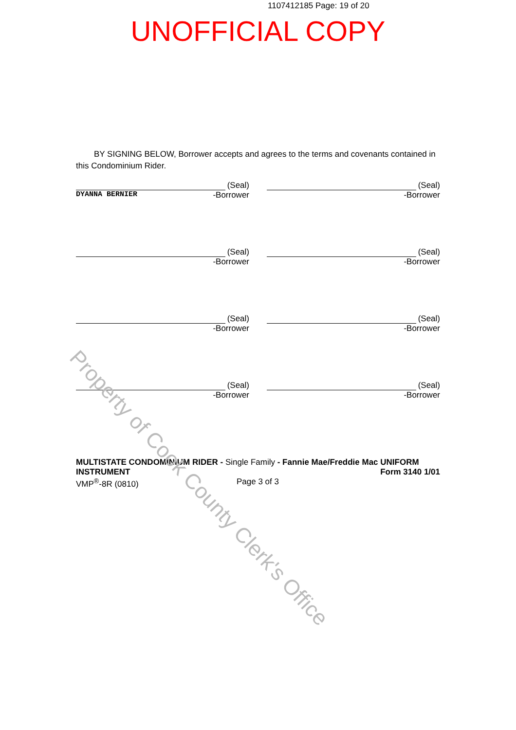1107412185 Page: 19 of 20
UNOFFICIAL COPY
BY SIGNING BELOW, Borrower accepts and agrees to the terms and covenants contained in this Condominium Rider.
(Seal)
DYANNA BERNIER -Borrower
(Seal)
-Borrower
(Seal)
-Borrower
(Seal)
-Borrower
(Seal)
-Borrower
(Seal)
-Borrower
(Seal)
-Borrower
(Seal)
-Borrower
MULTISTATE CONDOMINIUM RIDER - Single Family - Fannie Mae/Freddie Mac UNIFORM
INSTRUMENT Form 3140 1/01
VMP<sup>®</sup>-8R (0810) Page 3 of 3
Property of Cook County Clerk's Office